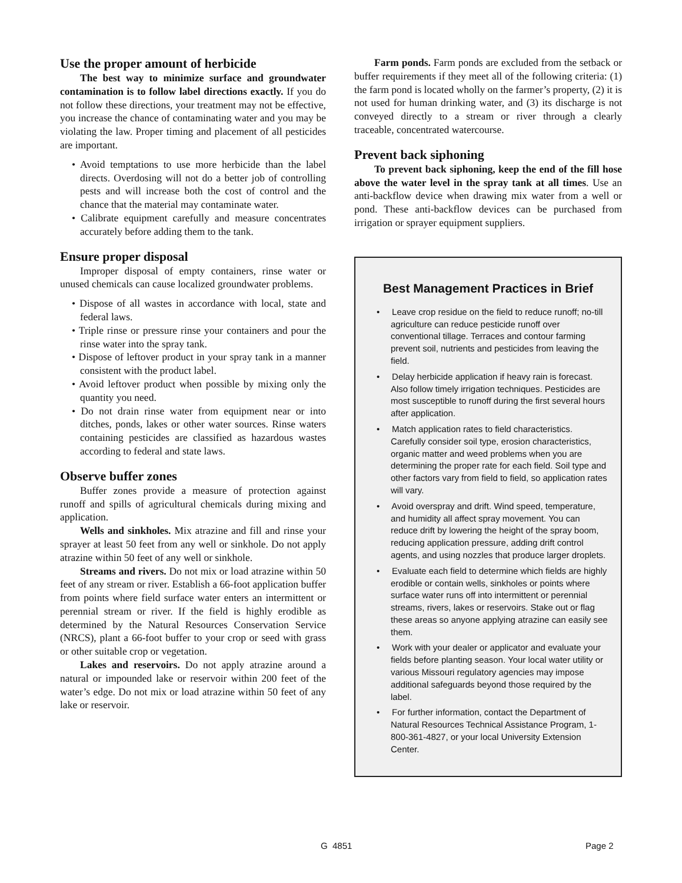Use the proper amount of herbicide
The best way to minimize surface and groundwater contamination is to follow label directions exactly. If you do not follow these directions, your treatment may not be effective, you increase the chance of contaminating water and you may be violating the law. Proper timing and placement of all pesticides are important.
• Avoid temptations to use more herbicide than the label directs. Overdosing will not do a better job of controlling pests and will increase both the cost of control and the chance that the material may contaminate water.
• Calibrate equipment carefully and measure concentrates accurately before adding them to the tank.
Ensure proper disposal
Improper disposal of empty containers, rinse water or unused chemicals can cause localized groundwater problems.
• Dispose of all wastes in accordance with local, state and federal laws.
• Triple rinse or pressure rinse your containers and pour the rinse water into the spray tank.
• Dispose of leftover product in your spray tank in a manner consistent with the product label.
• Avoid leftover product when possible by mixing only the quantity you need.
• Do not drain rinse water from equipment near or into ditches, ponds, lakes or other water sources. Rinse waters containing pesticides are classified as hazardous wastes according to federal and state laws.
Observe buffer zones
Buffer zones provide a measure of protection against runoff and spills of agricultural chemicals during mixing and application.
Wells and sinkholes. Mix atrazine and fill and rinse your sprayer at least 50 feet from any well or sinkhole. Do not apply atrazine within 50 feet of any well or sinkhole.
Streams and rivers. Do not mix or load atrazine within 50 feet of any stream or river. Establish a 66-foot application buffer from points where field surface water enters an intermittent or perennial stream or river. If the field is highly erodible as determined by the Natural Resources Conservation Service (NRCS), plant a 66-foot buffer to your crop or seed with grass or other suitable crop or vegetation.
Lakes and reservoirs. Do not apply atrazine around a natural or impounded lake or reservoir within 200 feet of the water’s edge. Do not mix or load atrazine within 50 feet of any lake or reservoir.
Farm ponds. Farm ponds are excluded from the setback or buffer requirements if they meet all of the following criteria: (1) the farm pond is located wholly on the farmer’s property, (2) it is not used for human drinking water, and (3) its discharge is not conveyed directly to a stream or river through a clearly traceable, concentrated watercourse.
Prevent back siphoning
To prevent back siphoning, keep the end of the fill hose above the water level in the spray tank at all times. Use an anti-backflow device when drawing mix water from a well or pond. These anti-backflow devices can be purchased from irrigation or sprayer equipment suppliers.
Best Management Practices in Brief
• Leave crop residue on the field to reduce runoff; no-till agriculture can reduce pesticide runoff over conventional tillage. Terraces and contour farming prevent soil, nutrients and pesticides from leaving the field.
• Delay herbicide application if heavy rain is forecast. Also follow timely irrigation techniques. Pesticides are most susceptible to runoff during the first several hours after application.
• Match application rates to field characteristics. Carefully consider soil type, erosion characteristics, organic matter and weed problems when you are determining the proper rate for each field. Soil type and other factors vary from field to field, so application rates will vary.
• Avoid overspray and drift. Wind speed, temperature, and humidity all affect spray movement. You can reduce drift by lowering the height of the spray boom, reducing application pressure, adding drift control agents, and using nozzles that produce larger droplets.
• Evaluate each field to determine which fields are highly erodible or contain wells, sinkholes or points where surface water runs off into intermittent or perennial streams, rivers, lakes or reservoirs. Stake out or flag these areas so anyone applying atrazine can easily see them.
• Work with your dealer or applicator and evaluate your fields before planting season. Your local water utility or various Missouri regulatory agencies may impose additional safeguards beyond those required by the label.
• For further information, contact the Department of Natural Resources Technical Assistance Program, 1-800-361-4827, or your local University Extension Center.
G 4851 Page 2